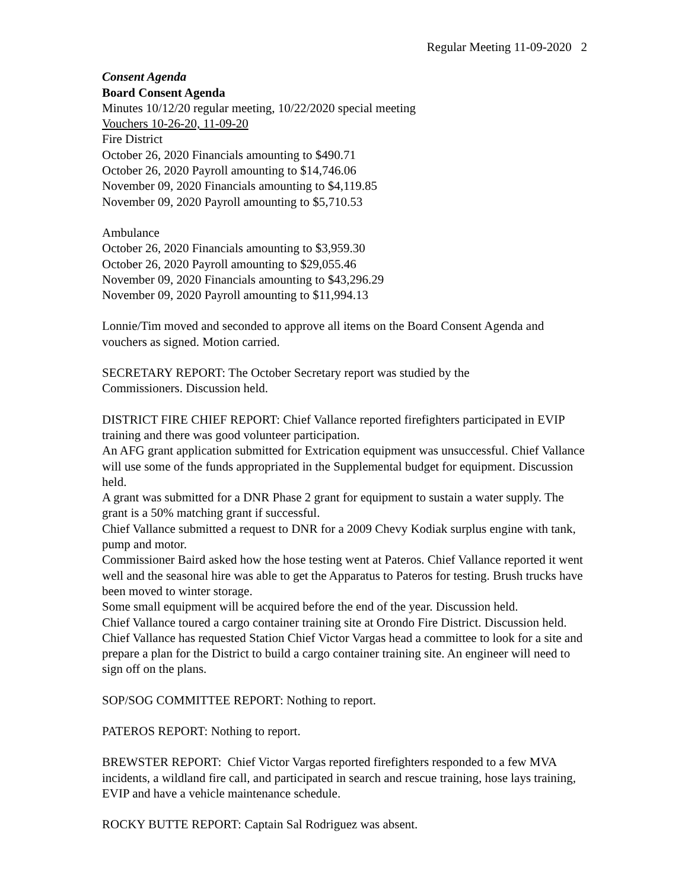Regular Meeting 11-09-2020 2
Consent Agenda
Board Consent Agenda
Minutes 10/12/20 regular meeting, 10/22/2020 special meeting
Vouchers 10-26-20, 11-09-20
Fire District
October 26, 2020 Financials amounting to $490.71
October 26, 2020 Payroll amounting to $14,746.06
November 09, 2020 Financials amounting to $4,119.85
November 09, 2020 Payroll amounting to $5,710.53
Ambulance
October 26, 2020 Financials amounting to $3,959.30
October 26, 2020 Payroll amounting to $29,055.46
November 09, 2020 Financials amounting to $43,296.29
November 09, 2020 Payroll amounting to $11,994.13
Lonnie/Tim moved and seconded to approve all items on the Board Consent Agenda and vouchers as signed. Motion carried.
SECRETARY REPORT: The October Secretary report was studied by the
Commissioners. Discussion held.
DISTRICT FIRE CHIEF REPORT: Chief Vallance reported firefighters participated in EVIP training and there was good volunteer participation.
An AFG grant application submitted for Extrication equipment was unsuccessful. Chief Vallance will use some of the funds appropriated in the Supplemental budget for equipment. Discussion held.
A grant was submitted for a DNR Phase 2 grant for equipment to sustain a water supply. The grant is a 50% matching grant if successful.
Chief Vallance submitted a request to DNR for a 2009 Chevy Kodiak surplus engine with tank, pump and motor.
Commissioner Baird asked how the hose testing went at Pateros. Chief Vallance reported it went well and the seasonal hire was able to get the Apparatus to Pateros for testing. Brush trucks have been moved to winter storage.
Some small equipment will be acquired before the end of the year. Discussion held.
Chief Vallance toured a cargo container training site at Orondo Fire District. Discussion held. Chief Vallance has requested Station Chief Victor Vargas head a committee to look for a site and prepare a plan for the District to build a cargo container training site. An engineer will need to sign off on the plans.
SOP/SOG COMMITTEE REPORT: Nothing to report.
PATEROS REPORT: Nothing to report.
BREWSTER REPORT: Chief Victor Vargas reported firefighters responded to a few MVA incidents, a wildland fire call, and participated in search and rescue training, hose lays training, EVIP and have a vehicle maintenance schedule.
ROCKY BUTTE REPORT: Captain Sal Rodriguez was absent.